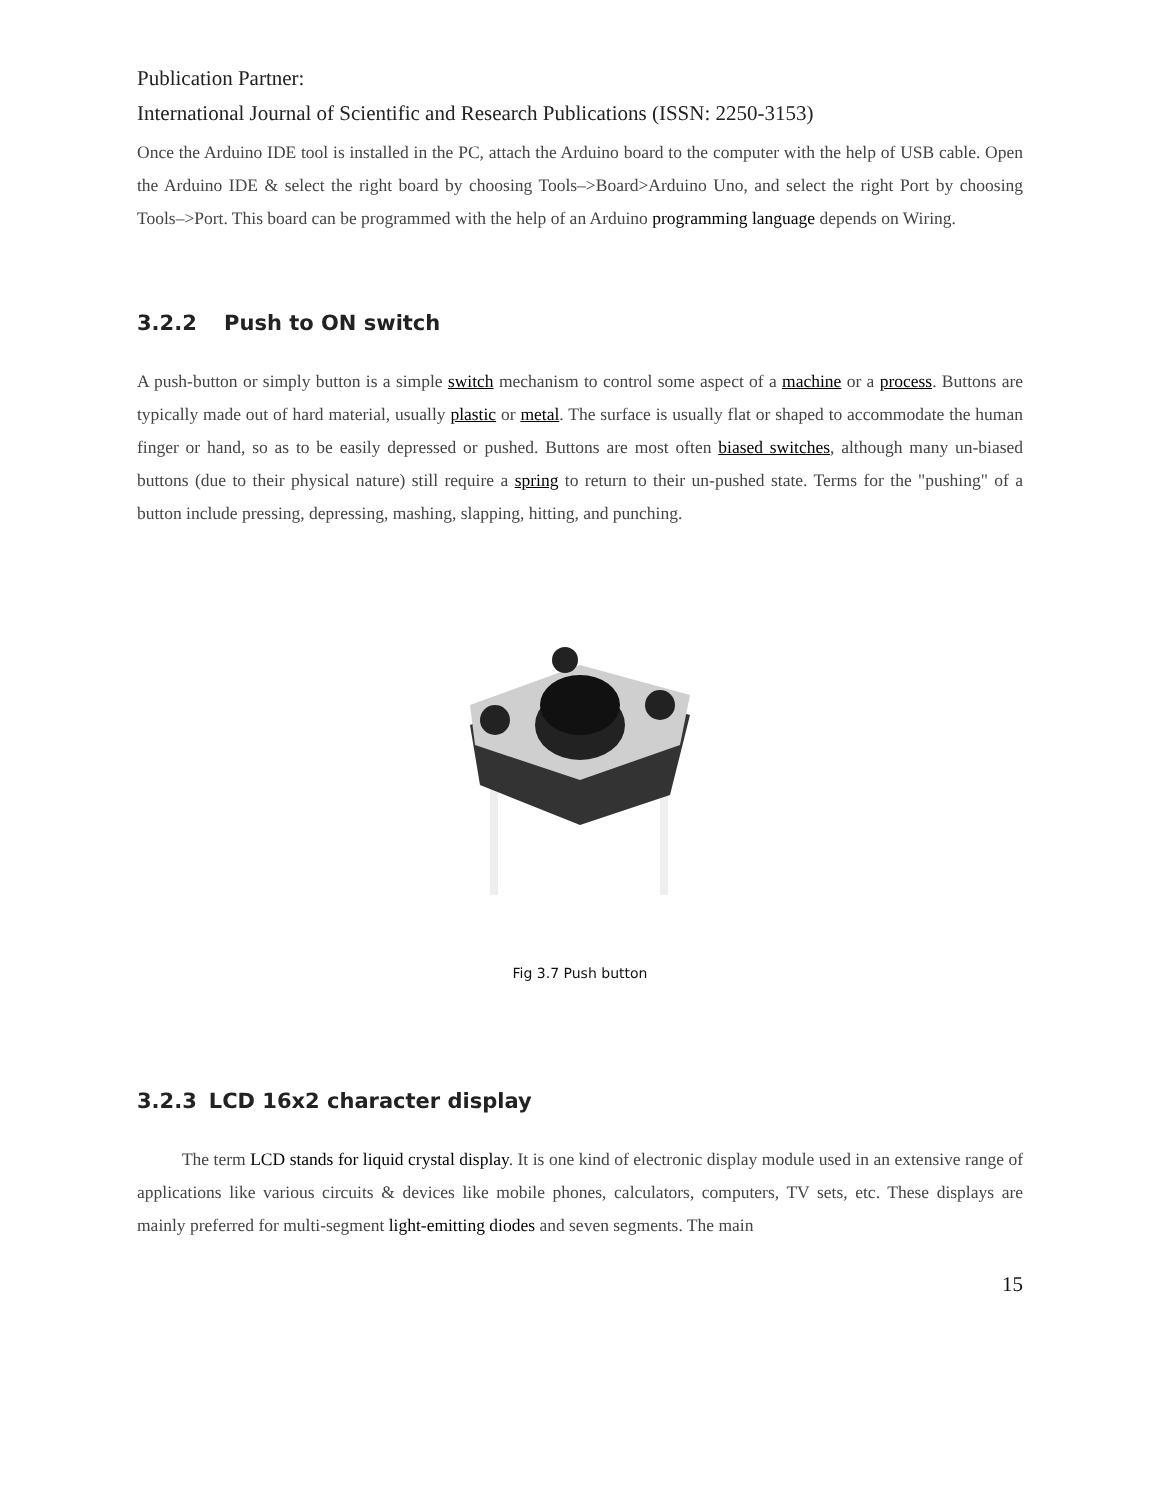Publication Partner:
International Journal of Scientific and Research Publications (ISSN: 2250-3153)
Once the Arduino IDE tool is installed in the PC, attach the Arduino board to the computer with the help of USB cable. Open the Arduino IDE & select the right board by choosing Tools–>Board>Arduino Uno, and select the right Port by choosing Tools–>Port. This board can be programmed with the help of an Arduino programming language depends on Wiring.
3.2.2 Push to ON switch
A push-button or simply button is a simple switch mechanism to control some aspect of a machine or a process. Buttons are typically made out of hard material, usually plastic or metal. The surface is usually flat or shaped to accommodate the human finger or hand, so as to be easily depressed or pushed. Buttons are most often biased switches, although many un-biased buttons (due to their physical nature) still require a spring to return to their un-pushed state. Terms for the "pushing" of a button include pressing, depressing, mashing, slapping, hitting, and punching.
Fig 3.7 Push button
3.2.3 LCD 16x2 character display
The term LCD stands for liquid crystal display. It is one kind of electronic display module used in an extensive range of applications like various circuits & devices like mobile phones, calculators, computers, TV sets, etc. These displays are mainly preferred for multi-segment light-emitting diodes and seven segments. The main
15